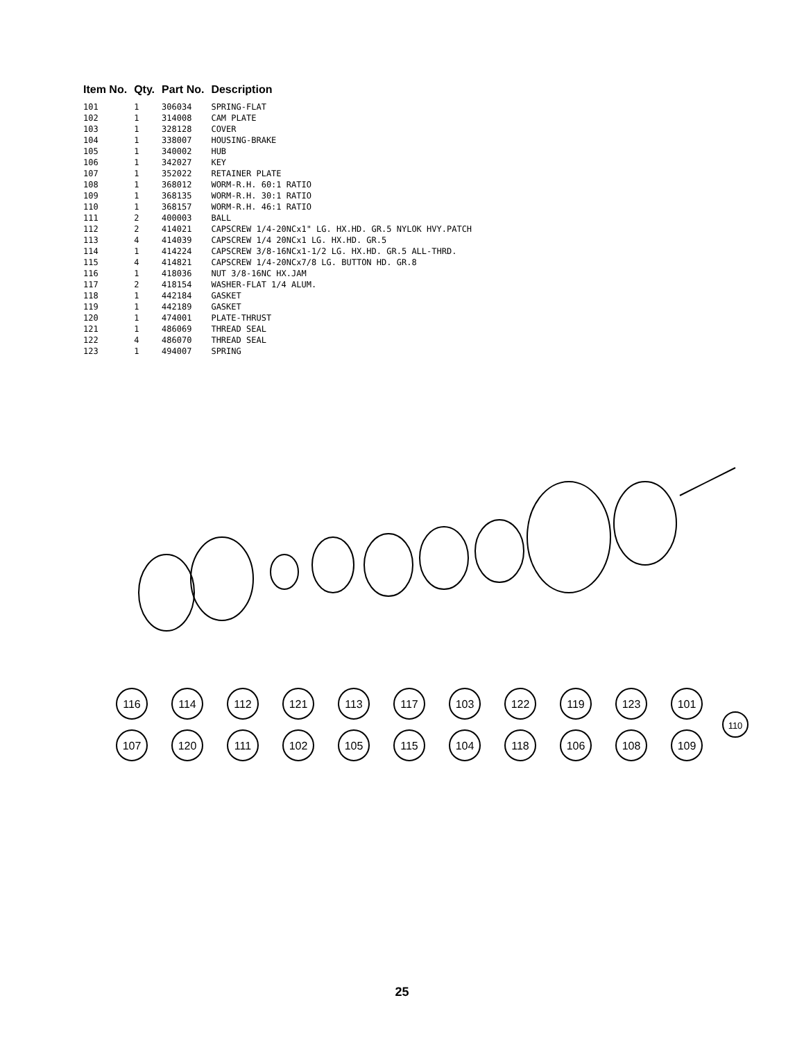| Item No. | Qty. | Part No. | Description |
| --- | --- | --- | --- |
| 101 | 1 | 306034 | SPRING-FLAT |
| 102 | 1 | 314008 | CAM PLATE |
| 103 | 1 | 328128 | COVER |
| 104 | 1 | 338007 | HOUSING-BRAKE |
| 105 | 1 | 340002 | HUB |
| 106 | 1 | 342027 | KEY |
| 107 | 1 | 352022 | RETAINER PLATE |
| 108 | 1 | 368012 | WORM-R.H. 60:1 RATIO |
| 109 | 1 | 368135 | WORM-R.H. 30:1 RATIO |
| 110 | 1 | 368157 | WORM-R.H. 46:1 RATIO |
| 111 | 2 | 400003 | BALL |
| 112 | 2 | 414021 | CAPSCREW 1/4-20NCx1" LG. HX.HD. GR.5 NYLOK HVY.PATCH |
| 113 | 4 | 414039 | CAPSCREW 1/4 20NCx1 LG. HX.HD. GR.5 |
| 114 | 1 | 414224 | CAPSCREW 3/8-16NCx1-1/2 LG. HX.HD. GR.5 ALL-THRD. |
| 115 | 4 | 414821 | CAPSCREW 1/4-20NCx7/8 LG. BUTTON HD. GR.8 |
| 116 | 1 | 418036 | NUT 3/8-16NC HX.JAM |
| 117 | 2 | 418154 | WASHER-FLAT 1/4 ALUM. |
| 118 | 1 | 442184 | GASKET |
| 119 | 1 | 442189 | GASKET |
| 120 | 1 | 474001 | PLATE-THRUST |
| 121 | 1 | 486069 | THREAD SEAL |
| 122 | 4 | 486070 | THREAD SEAL |
| 123 | 1 | 494007 | SPRING |
116
114
112
121
113
117
103
122
119
123
101
107
120
111
102
105
115
104
118
106
108
109
110
25